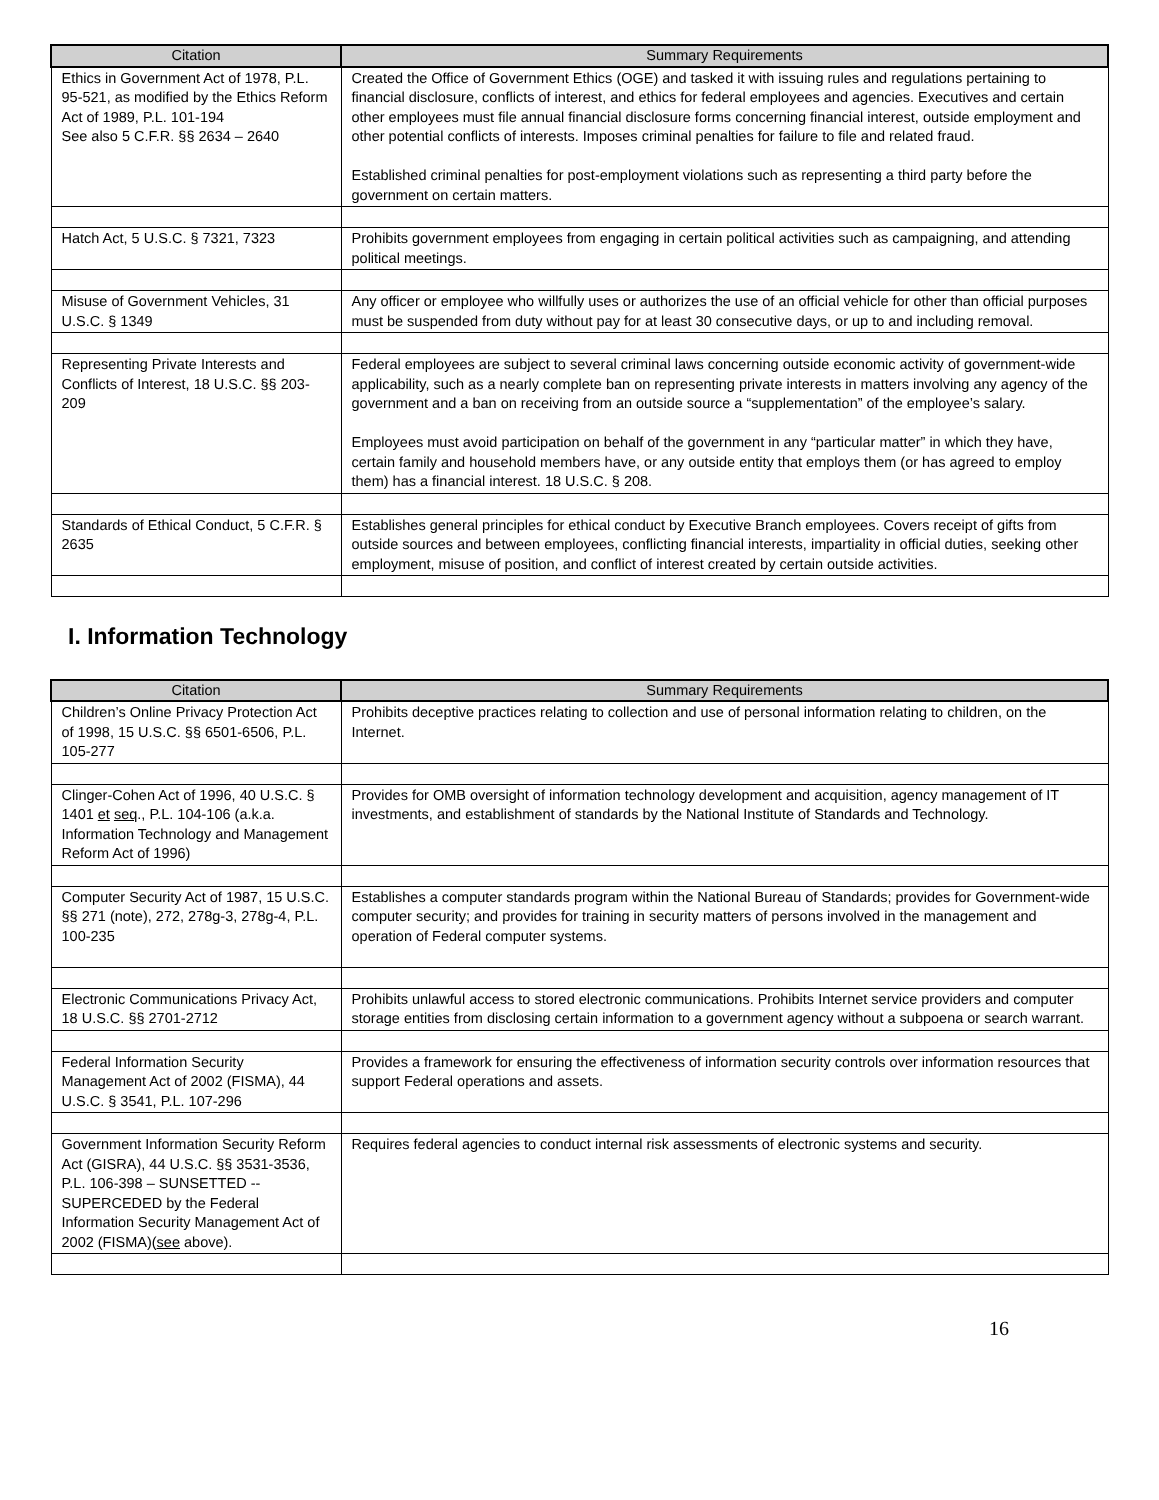| Citation | Summary Requirements |
| --- | --- |
| Ethics in Government Act of 1978, P.L. 95-521, as modified by the Ethics Reform Act of 1989, P.L. 101-194 See also 5 C.F.R. §§ 2634 – 2640 | Created the Office of Government Ethics (OGE) and tasked it with issuing rules and regulations pertaining to financial disclosure, conflicts of interest, and ethics for federal employees and agencies. Executives and certain other employees must file annual financial disclosure forms concerning financial interest, outside employment and other potential conflicts of interests. Imposes criminal penalties for failure to file and related fraud. Established criminal penalties for post-employment violations such as representing a third party before the government on certain matters. |
| Hatch Act, 5 U.S.C. § 7321, 7323 | Prohibits government employees from engaging in certain political activities such as campaigning, and attending political meetings. |
| Misuse of Government Vehicles, 31 U.S.C. § 1349 | Any officer or employee who willfully uses or authorizes the use of an official vehicle for other than official purposes must be suspended from duty without pay for at least 30 consecutive days, or up to and including removal. |
| Representing Private Interests and Conflicts of Interest, 18 U.S.C. §§ 203-209 | Federal employees are subject to several criminal laws concerning outside economic activity of government-wide applicability, such as a nearly complete ban on representing private interests in matters involving any agency of the government and a ban on receiving from an outside source a “supplementation” of the employee’s salary. Employees must avoid participation on behalf of the government in any “particular matter” in which they have, certain family and household members have, or any outside entity that employs them (or has agreed to employ them) has a financial interest. 18 U.S.C. § 208. |
| Standards of Ethical Conduct, 5 C.F.R. § 2635 | Establishes general principles for ethical conduct by Executive Branch employees. Covers receipt of gifts from outside sources and between employees, conflicting financial interests, impartiality in official duties, seeking other employment, misuse of position, and conflict of interest created by certain outside activities. |
I. Information Technology
| Citation | Summary Requirements |
| --- | --- |
| Children’s Online Privacy Protection Act of 1998, 15 U.S.C. §§ 6501-6506, P.L. 105-277 | Prohibits deceptive practices relating to collection and use of personal information relating to children, on the Internet. |
| Clinger-Cohen Act of 1996, 40 U.S.C. § 1401 et seq ., P.L. 104-106 (a.k.a. Information Technology and Management Reform Act of 1996) | Provides for OMB oversight of information technology development and acquisition, agency management of IT investments, and establishment of standards by the National Institute of Standards and Technology. |
| Computer Security Act of 1987, 15 U.S.C. §§ 271 (note), 272, 278g-3, 278g-4, P.L. 100-235 | Establishes a computer standards program within the National Bureau of Standards; provides for Government-wide computer security; and provides for training in security matters of persons involved in the management and operation of Federal computer systems. |
| Electronic Communications Privacy Act, 18 U.S.C. §§ 2701-2712 | Prohibits unlawful access to stored electronic communications. Prohibits Internet service providers and computer storage entities from disclosing certain information to a government agency without a subpoena or search warrant. |
| Federal Information Security Management Act of 2002 (FISMA), 44 U.S.C. § 3541, P.L. 107-296 | Provides a framework for ensuring the effectiveness of information security controls over information resources that support Federal operations and assets. |
| Government Information Security Reform Act (GISRA), 44 U.S.C. §§ 3531-3536, P.L. 106-398 – SUNSETTED -- SUPERCEDED by the Federal Information Security Management Act of 2002 (FISMA)( see above). | Requires federal agencies to conduct internal risk assessments of electronic systems and security. |
16